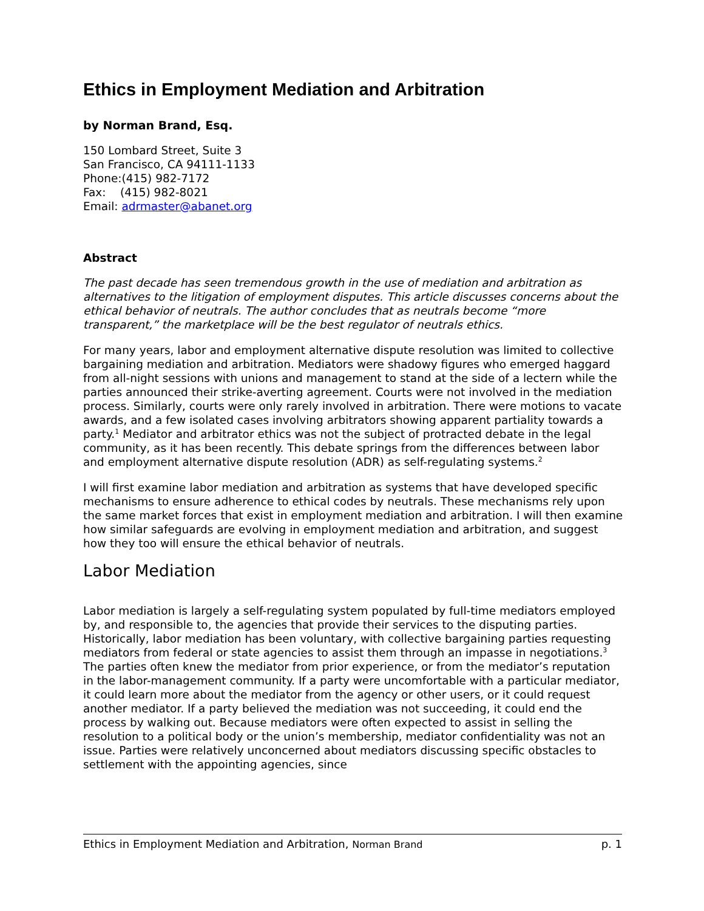Ethics in Employment Mediation and Arbitration
by Norman Brand, Esq.
150 Lombard Street, Suite 3
San Francisco, CA 94111-1133
Phone:(415) 982-7172
Fax: (415) 982-8021
Email: adrmaster@abanet.org
Abstract
The past decade has seen tremendous growth in the use of mediation and arbitration as alternatives to the litigation of employment disputes. This article discusses concerns about the ethical behavior of neutrals. The author concludes that as neutrals become “more transparent,” the marketplace will be the best regulator of neutrals ethics.
For many years, labor and employment alternative dispute resolution was limited to collective bargaining mediation and arbitration. Mediators were shadowy figures who emerged haggard from all-night sessions with unions and management to stand at the side of a lectern while the parties announced their strike-averting agreement. Courts were not involved in the mediation process. Similarly, courts were only rarely involved in arbitration. There were motions to vacate awards, and a few isolated cases involving arbitrators showing apparent partiality towards a party.<sup>1</sup> Mediator and arbitrator ethics was not the subject of protracted debate in the legal community, as it has been recently. This debate springs from the differences between labor and employment alternative dispute resolution (ADR) as self-regulating systems.<sup>2</sup>
I will first examine labor mediation and arbitration as systems that have developed specific mechanisms to ensure adherence to ethical codes by neutrals. These mechanisms rely upon the same market forces that exist in employment mediation and arbitration. I will then examine how similar safeguards are evolving in employment mediation and arbitration, and suggest how they too will ensure the ethical behavior of neutrals.
Labor Mediation
Labor mediation is largely a self-regulating system populated by full-time mediators employed by, and responsible to, the agencies that provide their services to the disputing parties. Historically, labor mediation has been voluntary, with collective bargaining parties requesting mediators from federal or state agencies to assist them through an impasse in negotiations.<sup>3</sup> The parties often knew the mediator from prior experience, or from the mediator’s reputation in the labor-management community. If a party were uncomfortable with a particular mediator, it could learn more about the mediator from the agency or other users, or it could request another mediator. If a party believed the mediation was not succeeding, it could end the process by walking out. Because mediators were often expected to assist in selling the resolution to a political body or the union’s membership, mediator confidentiality was not an issue. Parties were relatively unconcerned about mediators discussing specific obstacles to settlement with the appointing agencies, since
Ethics in Employment Mediation and Arbitration, Norman Brand p. 1